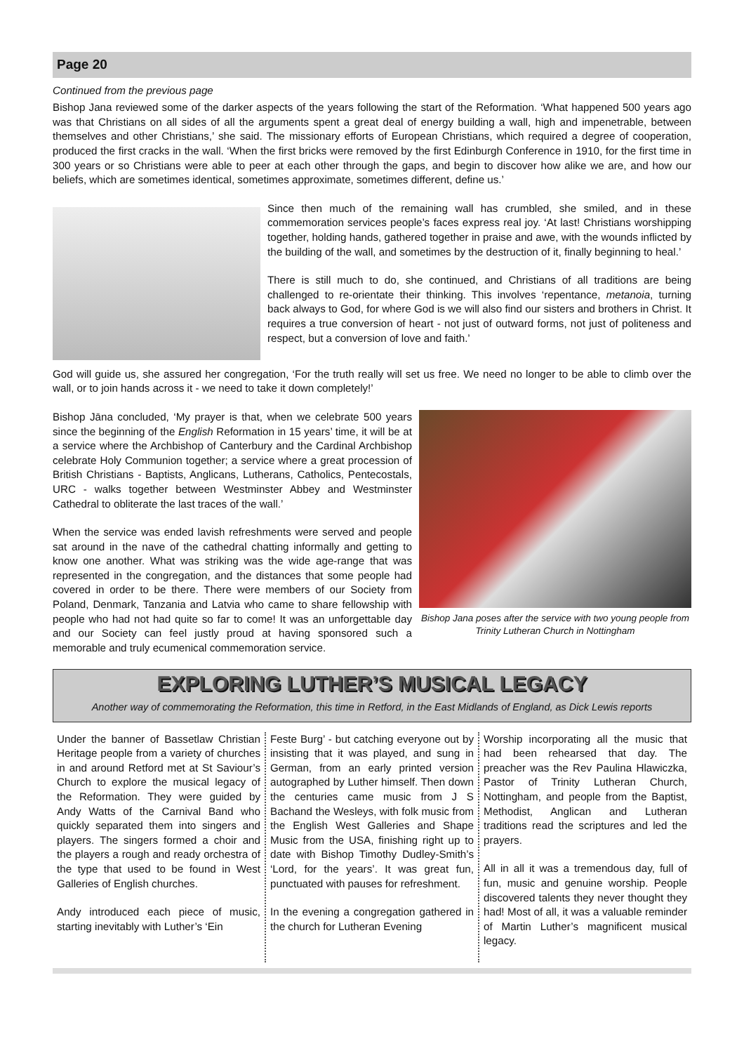Page 20
Continued from the previous page
Bishop Jana reviewed some of the darker aspects of the years following the start of the Reformation. ‘What happened 500 years ago was that Christians on all sides of all the arguments spent a great deal of energy building a wall, high and impenetrable, between themselves and other Christians,’ she said. The missionary efforts of European Christians, which required a degree of cooperation, produced the first cracks in the wall. ‘When the first bricks were removed by the first Edinburgh Conference in 1910, for the first time in 300 years or so Christians were able to peer at each other through the gaps, and begin to discover how alike we are, and how our beliefs, which are sometimes identical, sometimes approximate, sometimes different, define us.’
Since then much of the remaining wall has crumbled, she smiled, and in these commemoration services people’s faces express real joy. ‘At last! Christians worshipping together, holding hands, gathered together in praise and awe, with the wounds inflicted by the building of the wall, and sometimes by the destruction of it, finally beginning to heal.’
There is still much to do, she continued, and Christians of all traditions are being challenged to re-orientate their thinking. This involves ‘repentance, metanoia, turning back always to God, for where God is we will also find our sisters and brothers in Christ. It requires a true conversion of heart - not just of outward forms, not just of politeness and respect, but a conversion of love and faith.’
God will guide us, she assured her congregation, ‘For the truth really will set us free. We need no longer to be able to climb over the wall, or to join hands across it - we need to take it down completely!’
Bishop Jana poses after the service with two young people from Trinity Lutheran Church in Nottingham
Bishop Jāna concluded, ‘My prayer is that, when we celebrate 500 years since the beginning of the English Reformation in 15 years’ time, it will be at a service where the Archbishop of Canterbury and the Cardinal Archbishop celebrate Holy Communion together; a service where a great procession of British Christians - Baptists, Anglicans, Lutherans, Catholics, Pentecostals, URC - walks together between Westminster Abbey and Westminster Cathedral to obliterate the last traces of the wall.’
When the service was ended lavish refreshments were served and people sat around in the nave of the cathedral chatting informally and getting to know one another. What was striking was the wide age-range that was represented in the congregation, and the distances that some people had covered in order to be there. There were members of our Society from Poland, Denmark, Tanzania and Latvia who came to share fellowship with people who had not had quite so far to come! It was an unforgettable day and our Society can feel justly proud at having sponsored such a memorable and truly ecumenical commemoration service.
EXPLORING LUTHER’S MUSICAL LEGACY
Another way of commemorating the Reformation, this time in Retford, in the East Midlands of England, as Dick Lewis reports
Under the banner of Bassetlaw Christian Heritage people from a variety of churches in and around Retford met at St Saviour’s Church to explore the musical legacy of the Reformation. They were guided by Andy Watts of the Carnival Band who quickly separated them into singers and players. The singers formed a choir and the players a rough and ready orchestra of the type that used to be found in West Galleries of English churches.
Andy introduced each piece of music, starting inevitably with Luther’s ‘Ein
Feste Burg’ - but catching everyone out by insisting that it was played, and sung in German, from an early printed version autographed by Luther himself. Then down the centuries came music from J S Bachand the Wesleys, with folk music from the English West Galleries and Shape Music from the USA, finishing right up to date with Bishop Timothy Dudley-Smith’s ‘Lord, for the years’. It was great fun, punctuated with pauses for refreshment.
In the evening a congregation gathered in the church for Lutheran Evening
Worship incorporating all the music that had been rehearsed that day. The preacher was the Rev Paulina Hlawiczka, Pastor of Trinity Lutheran Church, Nottingham, and people from the Baptist, Methodist, Anglican and Lutheran traditions read the scriptures and led the prayers.
All in all it was a tremendous day, full of fun, music and genuine worship. People discovered talents they never thought they had! Most of all, it was a valuable reminder of Martin Luther’s magnificent musical legacy.